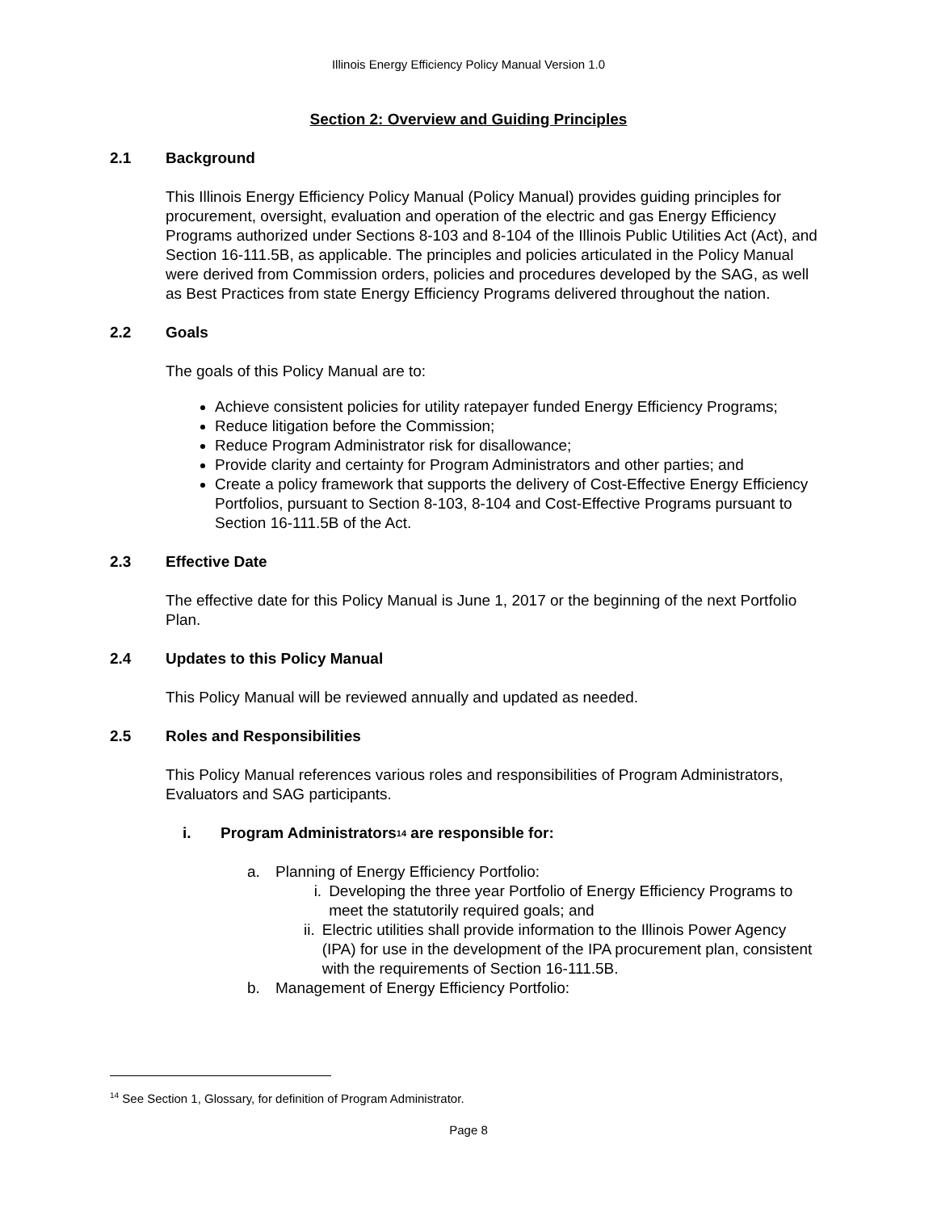Illinois Energy Efficiency Policy Manual Version 1.0
Section 2: Overview and Guiding Principles
2.1 Background
This Illinois Energy Efficiency Policy Manual (Policy Manual) provides guiding principles for procurement, oversight, evaluation and operation of the electric and gas Energy Efficiency Programs authorized under Sections 8-103 and 8-104 of the Illinois Public Utilities Act (Act), and Section 16-111.5B, as applicable. The principles and policies articulated in the Policy Manual were derived from Commission orders, policies and procedures developed by the SAG, as well as Best Practices from state Energy Efficiency Programs delivered throughout the nation.
2.2 Goals
The goals of this Policy Manual are to:
Achieve consistent policies for utility ratepayer funded Energy Efficiency Programs;
Reduce litigation before the Commission;
Reduce Program Administrator risk for disallowance;
Provide clarity and certainty for Program Administrators and other parties; and
Create a policy framework that supports the delivery of Cost-Effective Energy Efficiency Portfolios, pursuant to Section 8-103, 8-104 and Cost-Effective Programs pursuant to Section 16-111.5B of the Act.
2.3 Effective Date
The effective date for this Policy Manual is June 1, 2017 or the beginning of the next Portfolio Plan.
2.4 Updates to this Policy Manual
This Policy Manual will be reviewed annually and updated as needed.
2.5 Roles and Responsibilities
This Policy Manual references various roles and responsibilities of Program Administrators, Evaluators and SAG participants.
i. Program Administrators<sup>14</sup> are responsible for:
a. Planning of Energy Efficiency Portfolio:
i. Developing the three year Portfolio of Energy Efficiency Programs to meet the statutorily required goals; and
ii. Electric utilities shall provide information to the Illinois Power Agency (IPA) for use in the development of the IPA procurement plan, consistent with the requirements of Section 16-111.5B.
b. Management of Energy Efficiency Portfolio:
<sup>14</sup> See Section 1, Glossary, for definition of Program Administrator.
Page 8